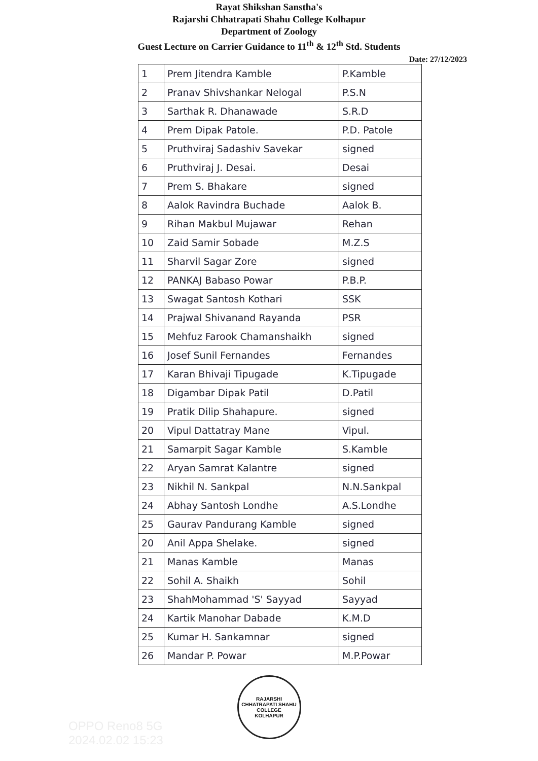Rayat Shikshan Sanstha's
Rajarshi Chhatrapati Shahu College Kolhapur
Department of Zoology
Guest Lecture on Carrier Guidance to 11<sup>th</sup> & 12<sup>th</sup> Std. Students
Date: 27/12/2023
| 1 | Prem Jitendra Kamble | P.Kamble |
| 2 | Pranav Shivshankar Nelogal | P.S.N |
| 3 | Sarthak R. Dhanawade | S.R.D |
| 4 | Prem Dipak Patole. | P.D. Patole |
| 5 | Pruthviraj Sadashiv Savekar | signed |
| 6 | Pruthviraj J. Desai. | Desai |
| 7 | Prem S. Bhakare | signed |
| 8 | Aalok Ravindra Buchade | Aalok B. |
| 9 | Rihan Makbul Mujawar | Rehan |
| 10 | Zaid Samir Sobade | M.Z.S |
| 11 | Sharvil Sagar Zore | signed |
| 12 | PANKAJ Babaso Powar | P.B.P. |
| 13 | Swagat Santosh Kothari | SSK |
| 14 | Prajwal Shivanand Rayanda | PSR |
| 15 | Mehfuz Farook Chamanshaikh | signed |
| 16 | Josef Sunil Fernandes | Fernandes |
| 17 | Karan Bhivaji Tipugade | K.Tipugade |
| 18 | Digambar Dipak Patil | D.Patil |
| 19 | Pratik Dilip Shahapure. | signed |
| 20 | Vipul Dattatray Mane | Vipul. |
| 21 | Samarpit Sagar Kamble | S.Kamble |
| 22 | Aryan Samrat Kalantre | signed |
| 23 | Nikhil N. Sankpal | N.N.Sankpal |
| 24 | Abhay Santosh Londhe | A.S.Londhe |
| 25 | Gaurav Pandurang Kamble | signed |
| 20 | Anil Appa Shelake. | signed |
| 21 | Manas Kamble | Manas |
| 22 | Sohil A. Shaikh | Sohil |
| 23 | ShahMohammad 'S' Sayyad | Sayyad |
| 24 | Kartik Manohar Dabade | K.M.D |
| 25 | Kumar H. Sankamnar | signed |
| 26 | Mandar P. Powar | M.P.Powar |
RAJARSHI CHHATRAPATI SHAHU COLLEGE
KOLHAPUR
OPPO Reno8 5G
2024.02.02 15:23